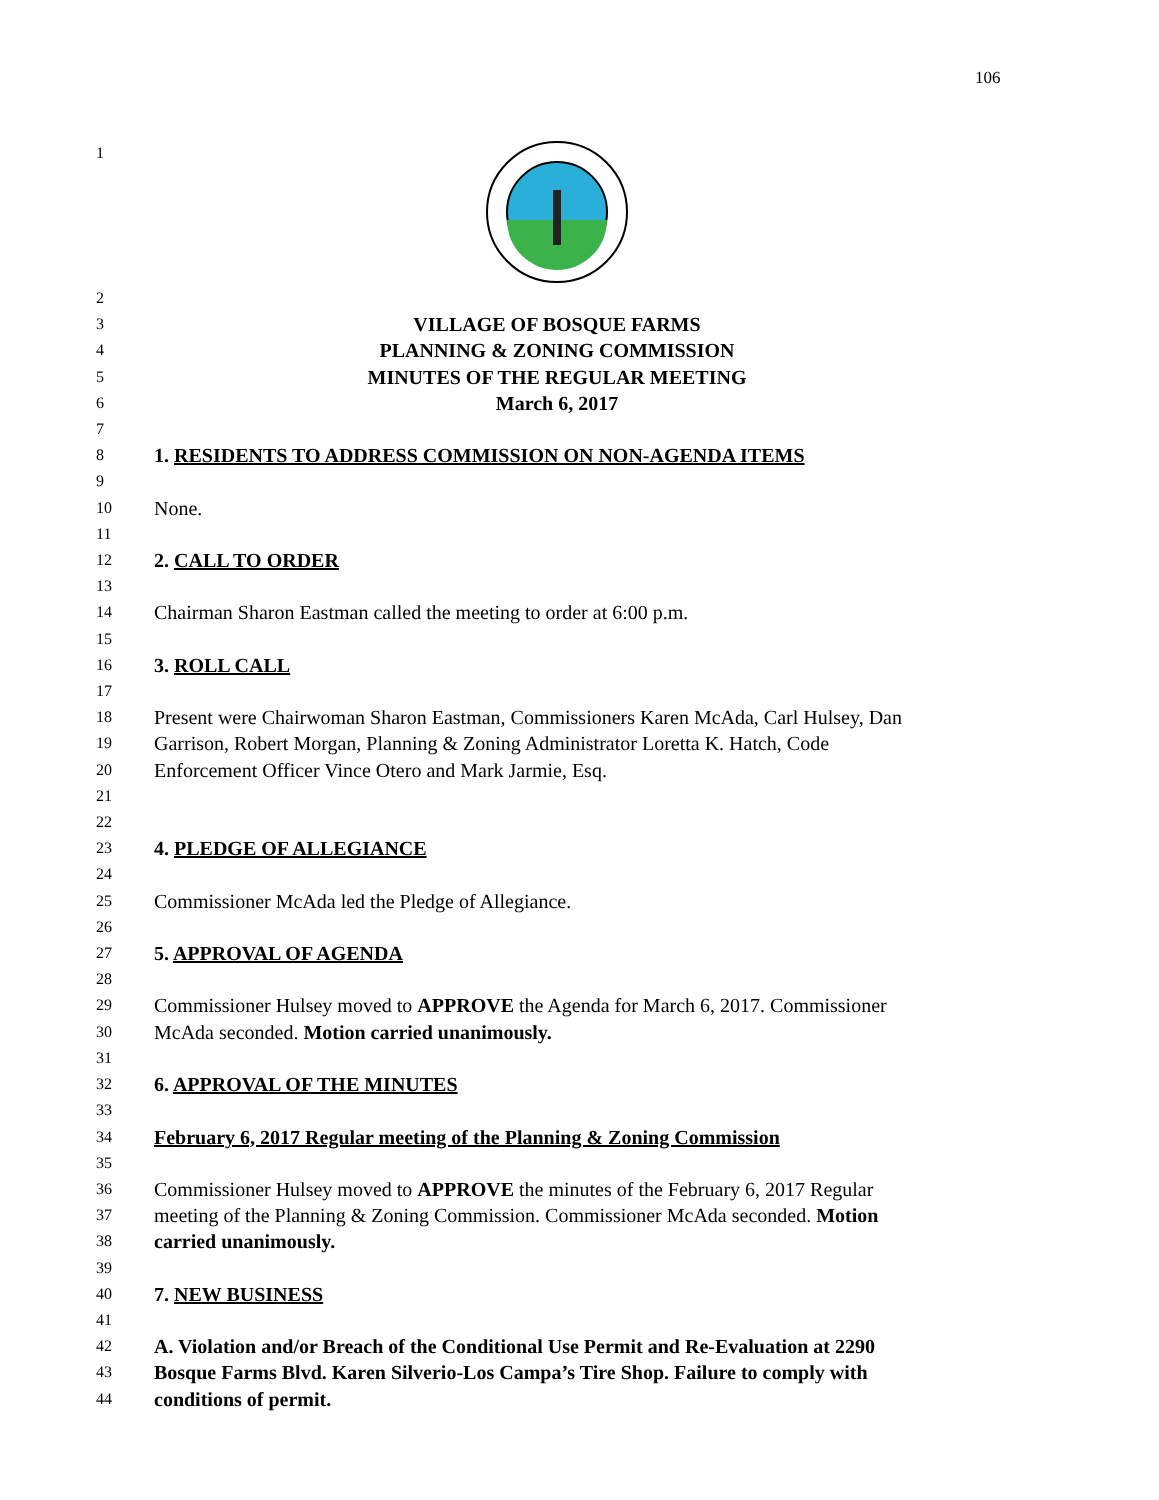106
1
2
3 VILLAGE OF BOSQUE FARMS
4 PLANNING & ZONING COMMISSION
5 MINUTES OF THE REGULAR MEETING
6 March 6, 2017
7
8 1. RESIDENTS TO ADDRESS COMMISSION ON NON-AGENDA ITEMS
9
10 None.
11
12 2. CALL TO ORDER
13
14 Chairman Sharon Eastman called the meeting to order at 6:00 p.m.
15
16 3. ROLL CALL
17
18 Present were Chairwoman Sharon Eastman, Commissioners Karen McAda, Carl Hulsey, Dan
19 Garrison, Robert Morgan, Planning & Zoning Administrator Loretta K. Hatch, Code
20 Enforcement Officer Vince Otero and Mark Jarmie, Esq.
21
22
23 4. PLEDGE OF ALLEGIANCE
24
25 Commissioner McAda led the Pledge of Allegiance.
26
27 5. APPROVAL OF AGENDA
28
29 Commissioner Hulsey moved to APPROVE the Agenda for March 6, 2017. Commissioner
30 McAda seconded. Motion carried unanimously.
31
32 6. APPROVAL OF THE MINUTES
33
34 February 6, 2017 Regular meeting of the Planning & Zoning Commission
35
36 Commissioner Hulsey moved to APPROVE the minutes of the February 6, 2017 Regular
37 meeting of the Planning & Zoning Commission. Commissioner McAda seconded. Motion
38 carried unanimously.
39
40 7. NEW BUSINESS
41
42 A. Violation and/or Breach of the Conditional Use Permit and Re-Evaluation at 2290
43 Bosque Farms Blvd. Karen Silverio-Los Campa’s Tire Shop. Failure to comply with
44 conditions of permit.